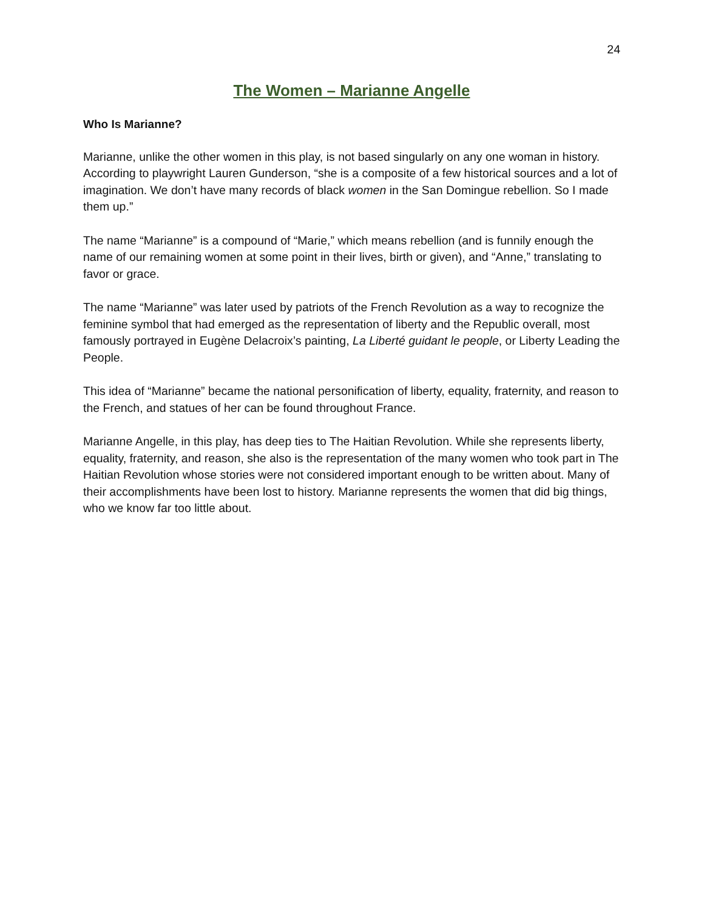24
The Women – Marianne Angelle
Who Is Marianne?
Marianne, unlike the other women in this play, is not based singularly on any one woman in history. According to playwright Lauren Gunderson, “she is a composite of a few historical sources and a lot of imagination. We don’t have many records of black women in the San Domingue rebellion. So I made them up.”
The name “Marianne” is a compound of “Marie,” which means rebellion (and is funnily enough the name of our remaining women at some point in their lives, birth or given), and “Anne,” translating to favor or grace.
The name “Marianne” was later used by patriots of the French Revolution as a way to recognize the feminine symbol that had emerged as the representation of liberty and the Republic overall, most famously portrayed in Eugène Delacroix’s painting, La Liberté guidant le people, or Liberty Leading the People.
This idea of “Marianne” became the national personification of liberty, equality, fraternity, and reason to the French, and statues of her can be found throughout France.
Marianne Angelle, in this play, has deep ties to The Haitian Revolution. While she represents liberty, equality, fraternity, and reason, she also is the representation of the many women who took part in The Haitian Revolution whose stories were not considered important enough to be written about. Many of their accomplishments have been lost to history. Marianne represents the women that did big things, who we know far too little about.